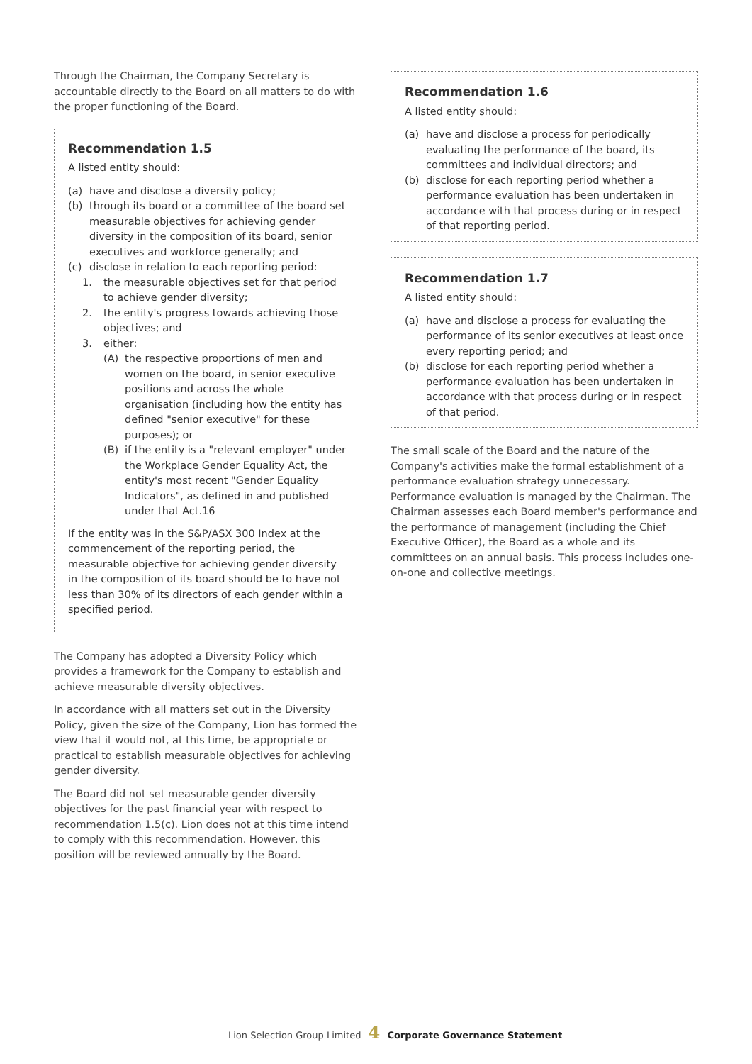Through the Chairman, the Company Secretary is accountable directly to the Board on all matters to do with the proper functioning of the Board.
Recommendation 1.5
A listed entity should:
(a) have and disclose a diversity policy;
(b) through its board or a committee of the board set measurable objectives for achieving gender diversity in the composition of its board, senior executives and workforce generally; and
(c) disclose in relation to each reporting period:
1. the measurable objectives set for that period to achieve gender diversity;
2. the entity's progress towards achieving those objectives; and
3. either:
(A) the respective proportions of men and women on the board, in senior executive positions and across the whole organisation (including how the entity has defined "senior executive" for these purposes); or
(B) if the entity is a "relevant employer" under the Workplace Gender Equality Act, the entity's most recent "Gender Equality Indicators", as defined in and published under that Act.16
If the entity was in the S&P/ASX 300 Index at the commencement of the reporting period, the measurable objective for achieving gender diversity in the composition of its board should be to have not less than 30% of its directors of each gender within a specified period.
The Company has adopted a Diversity Policy which provides a framework for the Company to establish and achieve measurable diversity objectives.
In accordance with all matters set out in the Diversity Policy, given the size of the Company, Lion has formed the view that it would not, at this time, be appropriate or practical to establish measurable objectives for achieving gender diversity.
The Board did not set measurable gender diversity objectives for the past financial year with respect to recommendation 1.5(c). Lion does not at this time intend to comply with this recommendation. However, this position will be reviewed annually by the Board.
Recommendation 1.6
A listed entity should:
(a) have and disclose a process for periodically evaluating the performance of the board, its committees and individual directors; and
(b) disclose for each reporting period whether a performance evaluation has been undertaken in accordance with that process during or in respect of that reporting period.
Recommendation 1.7
A listed entity should:
(a) have and disclose a process for evaluating the performance of its senior executives at least once every reporting period; and
(b) disclose for each reporting period whether a performance evaluation has been undertaken in accordance with that process during or in respect of that period.
The small scale of the Board and the nature of the Company's activities make the formal establishment of a performance evaluation strategy unnecessary. Performance evaluation is managed by the Chairman. The Chairman assesses each Board member's performance and the performance of management (including the Chief Executive Officer), the Board as a whole and its committees on an annual basis. This process includes one-on-one and collective meetings.
Lion Selection Group Limited 4 Corporate Governance Statement